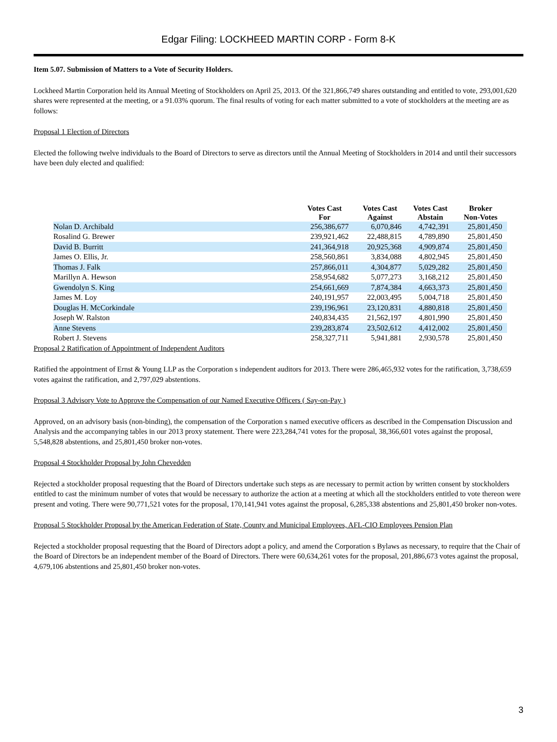Edgar Filing: LOCKHEED MARTIN CORP - Form 8-K
Item 5.07. Submission of Matters to a Vote of Security Holders.
Lockheed Martin Corporation held its Annual Meeting of Stockholders on April 25, 2013. Of the 321,866,749 shares outstanding and entitled to vote, 293,001,620 shares were represented at the meeting, or a 91.03% quorum. The final results of voting for each matter submitted to a vote of stockholders at the meeting are as follows:
Proposal 1 Election of Directors
Elected the following twelve individuals to the Board of Directors to serve as directors until the Annual Meeting of Stockholders in 2014 and until their successors have been duly elected and qualified:
| | Votes Cast For | Votes Cast Against | Votes Cast Abstain | Broker Non-Votes |
| --- | --- | --- | --- | --- |
| Nolan D. Archibald | 256,386,677 | 6,070,846 | 4,742,391 | 25,801,450 |
| Rosalind G. Brewer | 239,921,462 | 22,488,815 | 4,789,890 | 25,801,450 |
| David B. Burritt | 241,364,918 | 20,925,368 | 4,909,874 | 25,801,450 |
| James O. Ellis, Jr. | 258,560,861 | 3,834,088 | 4,802,945 | 25,801,450 |
| Thomas J. Falk | 257,866,011 | 4,304,877 | 5,029,282 | 25,801,450 |
| Marillyn A. Hewson | 258,954,682 | 5,077,273 | 3,168,212 | 25,801,450 |
| Gwendolyn S. King | 254,661,669 | 7,874,384 | 4,663,373 | 25,801,450 |
| James M. Loy | 240,191,957 | 22,003,495 | 5,004,718 | 25,801,450 |
| Douglas H. McCorkindale | 239,196,961 | 23,120,831 | 4,880,818 | 25,801,450 |
| Joseph W. Ralston | 240,834,435 | 21,562,197 | 4,801,990 | 25,801,450 |
| Anne Stevens | 239,283,874 | 23,502,612 | 4,412,002 | 25,801,450 |
| Robert J. Stevens | 258,327,711 | 5,941,881 | 2,930,578 | 25,801,450 |
Proposal 2 Ratification of Appointment of Independent Auditors
Ratified the appointment of Ernst & Young LLP as the Corporation s independent auditors for 2013. There were 286,465,932 votes for the ratification, 3,738,659 votes against the ratification, and 2,797,029 abstentions.
Proposal 3 Advisory Vote to Approve the Compensation of our Named Executive Officers ( Say-on-Pay )
Approved, on an advisory basis (non-binding), the compensation of the Corporation s named executive officers as described in the Compensation Discussion and Analysis and the accompanying tables in our 2013 proxy statement. There were 223,284,741 votes for the proposal, 38,366,601 votes against the proposal, 5,548,828 abstentions, and 25,801,450 broker non-votes.
Proposal 4 Stockholder Proposal by John Chevedden
Rejected a stockholder proposal requesting that the Board of Directors undertake such steps as are necessary to permit action by written consent by stockholders entitled to cast the minimum number of votes that would be necessary to authorize the action at a meeting at which all the stockholders entitled to vote thereon were present and voting. There were 90,771,521 votes for the proposal, 170,141,941 votes against the proposal, 6,285,338 abstentions and 25,801,450 broker non-votes.
Proposal 5 Stockholder Proposal by the American Federation of State, County and Municipal Employees, AFL-CIO Employees Pension Plan
Rejected a stockholder proposal requesting that the Board of Directors adopt a policy, and amend the Corporation s Bylaws as necessary, to require that the Chair of the Board of Directors be an independent member of the Board of Directors. There were 60,634,261 votes for the proposal, 201,886,673 votes against the proposal, 4,679,106 abstentions and 25,801,450 broker non-votes.
3